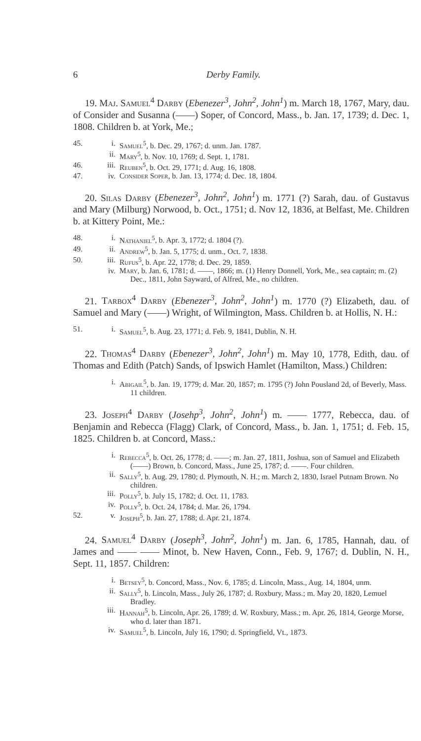6 Derby Family.
19. Maj. Samuel<sup>4</sup> Darby (Ebenezer<sup>3</sup>, John<sup>2</sup>, John<sup>1</sup>) m. March 18, 1767, Mary, dau. of Consider and Susanna (——) Soper, of Concord, Mass., b. Jan. 17, 1739; d. Dec. 1, 1808. Children b. at York, Me.;
45. i. Samuel<sup>5</sup>, b. Dec. 29, 1767; d. unm. Jan. 1787.
ii. Mary<sup>5</sup>, b. Nov. 10, 1769; d. Sept. 1, 1781.
46. iii. Reuben<sup>5</sup>, b. Oct. 29, 1771; d. Aug. 16, 1808.
47. iv. Consider Soper, b. Jan. 13, 1774; d. Dec. 18, 1804.
20. Silas Darby (Ebenezer<sup>3</sup>, John<sup>2</sup>, John<sup>1</sup>) m. 1771 (?) Sarah, dau. of Gustavus and Mary (Milburg) Norwood, b. Oct., 1751; d. Nov 12, 1836, at Belfast, Me. Children b. at Kittery Point, Me.:
48. i. Nathaniel<sup>5</sup>, b. Apr. 3, 1772; d. 1804 (?).
49. ii. Andrew<sup>5</sup>, b. Jan. 5, 1775; d. unm., Oct. 7, 1838.
50. iii. Rufus<sup>5</sup>, b. Apr. 22, 1778; d. Dec. 29, 1859.
iv. Mary, b. Jan. 6, 1781; d. ——, 1866; m. (1) Henry Donnell, York, Me., sea captain; m. (2) Dec., 1811, John Sayward, of Alfred, Me., no children.
21. Tarbox<sup>4</sup> Darby (Ebenezer<sup>3</sup>, John<sup>2</sup>, John<sup>1</sup>) m. 1770 (?) Elizabeth, dau. of Samuel and Mary (——) Wright, of Wilmington, Mass. Children b. at Hollis, N. H.:
51. i. Samuel<sup>5</sup>, b. Aug. 23, 1771; d. Feb. 9, 1841, Dublin, N. H.
22. Thomas<sup>4</sup> Darby (Ebenezer<sup>3</sup>, John<sup>2</sup>, John<sup>1</sup>) m. May 10, 1778, Edith, dau. of Thomas and Edith (Patch) Sands, of Ipswich Hamlet (Hamilton, Mass.) Children:
i. Abigail<sup>5</sup>, b. Jan. 19, 1779; d. Mar. 20, 1857; m. 1795 (?) John Pousland 2d, of Beverly, Mass. 11 children.
23. Joseph<sup>4</sup> Darby (Josehp<sup>3</sup>, John<sup>2</sup>, John<sup>1</sup>) m. —— 1777, Rebecca, dau. of Benjamin and Rebecca (Flagg) Clark, of Concord, Mass., b. Jan. 1, 1751; d. Feb. 15, 1825. Children b. at Concord, Mass.:
i. Rebecca<sup>5</sup>, b. Oct. 26, 1778; d. ——; m. Jan. 27, 1811, Joshua, son of Samuel and Elizabeth (——) Brown, b. Concord, Mass., June 25, 1787; d. ——. Four children.
ii. Sally<sup>5</sup>, b. Aug. 29, 1780; d. Plymouth, N. H.; m. March 2, 1830, Israel Putnam Brown. No children.
iii. Polly<sup>5</sup>, b. July 15, 1782; d. Oct. 11, 1783.
iv. Polly<sup>5</sup>, b. Oct. 24, 1784; d. Mar. 26, 1794.
52. v. Joseph<sup>5</sup>, b. Jan. 27, 1788; d. Apr. 21, 1874.
24. Samuel<sup>4</sup> Darby (Joseph<sup>3</sup>, John<sup>2</sup>, John<sup>1</sup>) m. Jan. 6, 1785, Hannah, dau. of James and —— —— Minot, b. New Haven, Conn., Feb. 9, 1767; d. Dublin, N. H., Sept. 11, 1857. Children:
i. Betsey<sup>5</sup>, b. Concord, Mass., Nov. 6, 1785; d. Lincoln, Mass., Aug. 14, 1804, unm.
ii. Sally<sup>5</sup>, b. Lincoln, Mass., July 26, 1787; d. Roxbury, Mass.; m. May 20, 1820, Lemuel Bradley.
iii. Hannah<sup>5</sup>, b. Lincoln, Apr. 26, 1789; d. W. Roxbury, Mass.; m. Apr. 26, 1814, George Morse, who d. later than 1871.
iv. Samuel<sup>5</sup>, b. Lincoln, July 16, 1790; d. Springfield, Vt., 1873.